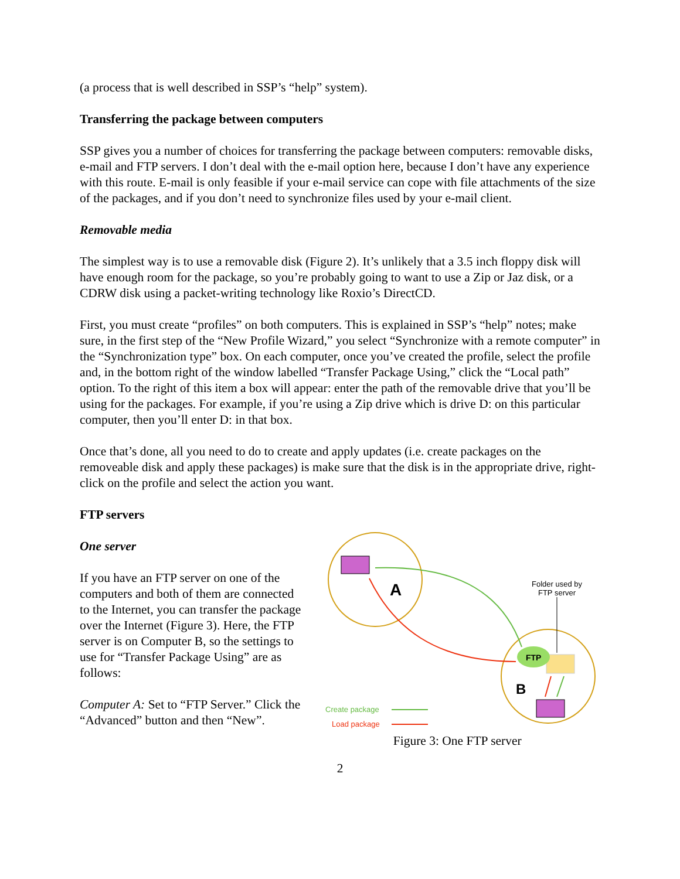(a process that is well described in SSP’s “help” system).
Transferring the package between computers
SSP gives you a number of choices for transferring the package between computers: removable disks, e-mail and FTP servers. I don’t deal with the e-mail option here, because I don’t have any experience with this route. E-mail is only feasible if your e-mail service can cope with file attachments of the size of the packages, and if you don’t need to synchronize files used by your e-mail client.
Removable media
The simplest way is to use a removable disk (Figure 2). It’s unlikely that a 3.5 inch floppy disk will have enough room for the package, so you’re probably going to want to use a Zip or Jaz disk, or a CDRW disk using a packet-writing technology like Roxio’s DirectCD.
First, you must create “profiles” on both computers. This is explained in SSP’s “help” notes; make sure, in the first step of the “New Profile Wizard,” you select “Synchronize with a remote computer” in the “Synchronization type” box. On each computer, once you’ve created the profile, select the profile and, in the bottom right of the window labelled “Transfer Package Using,” click the “Local path” option. To the right of this item a box will appear: enter the path of the removable drive that you’ll be using for the packages. For example, if you’re using a Zip drive which is drive D: on this particular computer, then you’ll enter D: in that box.
Once that’s done, all you need to do to create and apply updates (i.e. create packages on the removeable disk and apply these packages) is make sure that the disk is in the appropriate drive, right-click on the profile and select the action you want.
FTP servers
One server
If you have an FTP server on one of the computers and both of them are connected to the Internet, you can transfer the package over the Internet (Figure 3). Here, the FTP server is on Computer B, so the settings to use for “Transfer Package Using” are as follows:
Computer A: Set to “FTP Server.” Click the “Advanced” button and then “New”.
FTP
A
B
Folder used by
FTP server
Create package
Load package
Figure 3: One FTP server
2